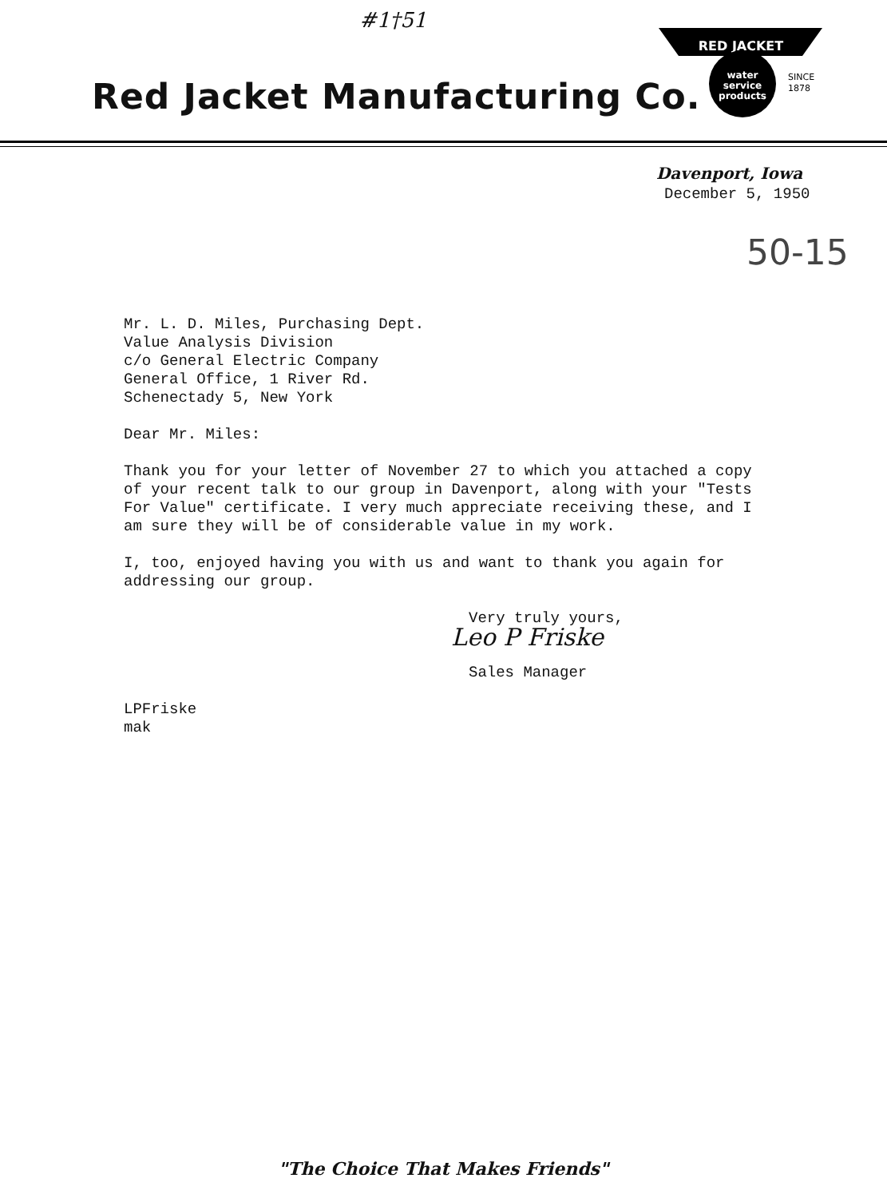#1†51
Red Jacket Manufacturing Co.
RED JACKET
water
service
products
SINCE
1878
Davenport, Iowa
December 5, 1950
50-15
Mr. L. D. Miles, Purchasing Dept.
Value Analysis Division
c/o General Electric Company
General Office, 1 River Rd.
Schenectady 5, New York
Dear Mr. Miles:
Thank you for your letter of November 27 to which you attached a copy of your recent talk to our group in Davenport, along with your "Tests For Value" certificate. I very much appreciate receiving these, and I am sure they will be of considerable value in my work.
I, too, enjoyed having you with us and want to thank you again for addressing our group.
Very truly yours,
Leo P Friske
Sales Manager
LPFriske
mak
"The Choice That Makes Friends"